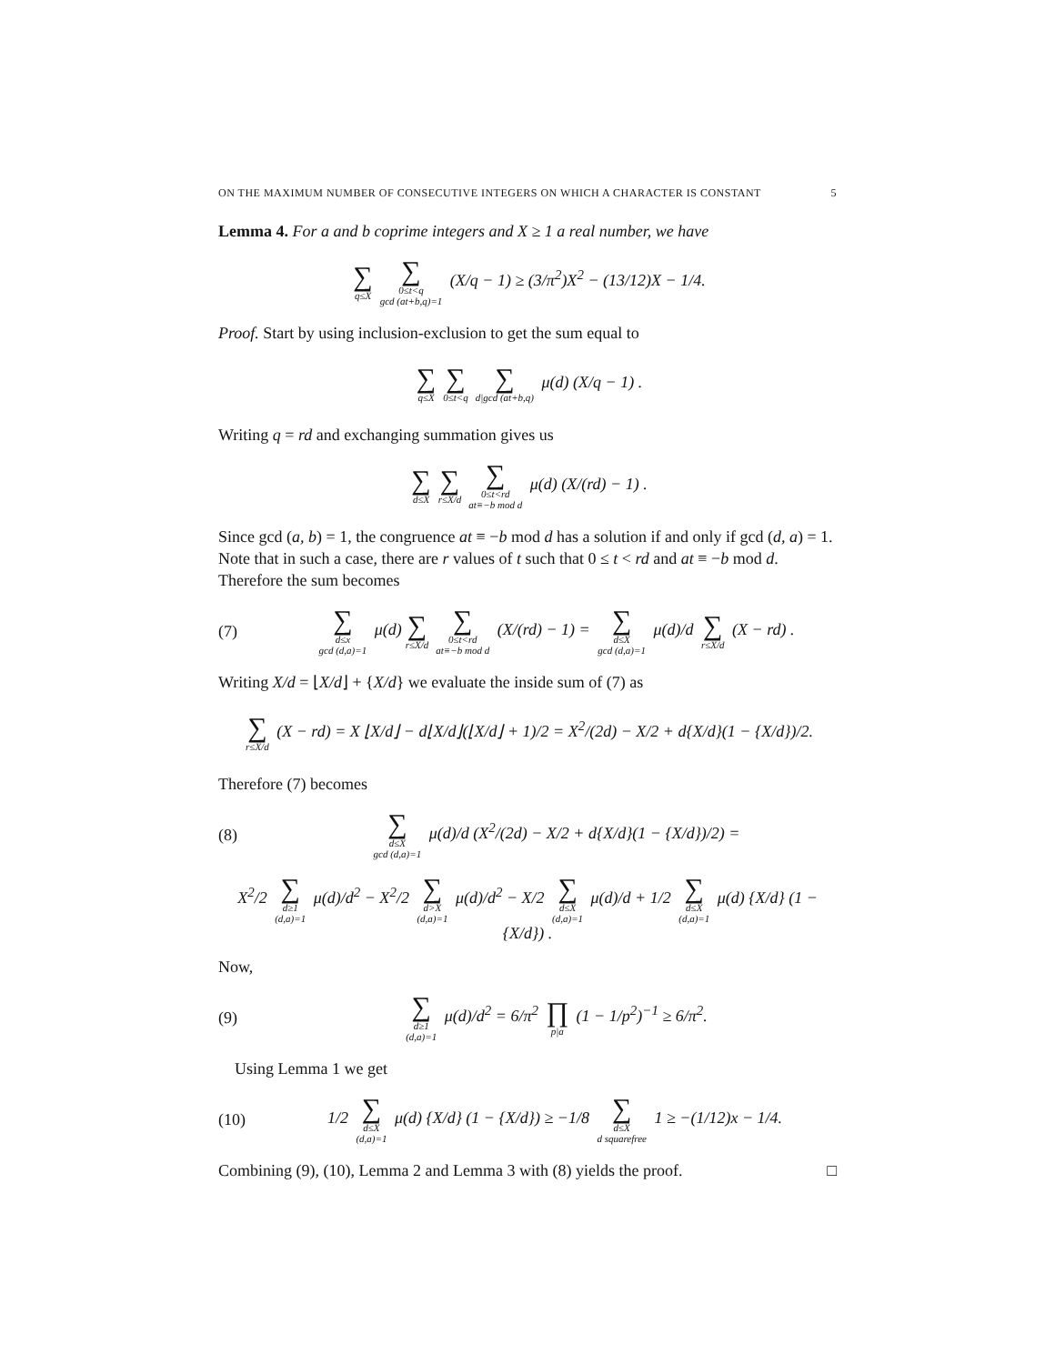ON THE MAXIMUM NUMBER OF CONSECUTIVE INTEGERS ON WHICH A CHARACTER IS CONSTANT 5
Lemma 4. For a and b coprime integers and X ≥ 1 a real number, we have
∑ q≤X ∑ 0≤t<q
gcd (at+b,q)=1 (X/q − 1) ≥ (3/π<sup>2</sup>)X<sup>2</sup> − (13/12)X − 1/4.
Proof. Start by using inclusion-exclusion to get the sum equal to
∑ q≤X ∑ 0≤t<q ∑ d|gcd (at+b,q) μ(d) (X/q − 1) .
Writing q = rd and exchanging summation gives us
∑ d≤X ∑ r≤X/d ∑ 0≤t<rd
at≡−b mod d μ(d) (X/(rd) − 1) .
Since gcd (a, b) = 1, the congruence at ≡ −b mod d has a solution if and only if gcd (d, a) = 1. Note that in such a case, there are r values of t such that 0 ≤ t < rd and at ≡ −b mod d. Therefore the sum becomes
(7)
∑ d≤x
gcd (d,a)=1 μ(d) ∑ r≤X/d ∑ 0≤t<rd
at≡−b mod d (X/(rd) − 1) = ∑ d≤X
gcd (d,a)=1 μ(d)/d ∑ r≤X/d (X − rd) .
Writing X/d = ⌊X/d⌋ + {X/d} we evaluate the inside sum of (7) as
∑ r≤X/d (X − rd) = X ⌊X/d⌋ − d⌊X/d⌋(⌊X/d⌋ + 1)/2 = X<sup>2</sup>/(2d) − X/2 + d{X/d}(1 − {X/d})/2.
Therefore (7) becomes
(8)
∑ d≤X
gcd (d,a)=1 μ(d)/d (X<sup>2</sup>/(2d) − X/2 + d{X/d}(1 − {X/d})/2) =
X<sup>2</sup>/2 ∑ d≥1
(d,a)=1 μ(d)/d<sup>2</sup> − X<sup>2</sup>/2 ∑ d>X
(d,a)=1 μ(d)/d<sup>2</sup> − X/2 ∑ d≤X
(d,a)=1 μ(d)/d + 1/2 ∑ d≤X
(d,a)=1 μ(d) {X/d} (1 − {X/d}) .
Now,
(9)
∑ d≥1
(d,a)=1 μ(d)/d<sup>2</sup> = 6/π<sup>2</sup> ∏ p|a (1 − 1/p<sup>2</sup>)<sup>−1</sup> ≥ 6/π<sup>2</sup>.
Using Lemma 1 we get
(10)
1/2 ∑ d≤X
(d,a)=1 μ(d) {X/d} (1 − {X/d}) ≥ −1/8 ∑ d≤X
d squarefree 1 ≥ −(1/12)x − 1/4.
Combining (9), (10), Lemma 2 and Lemma 3 with (8) yields the proof. □